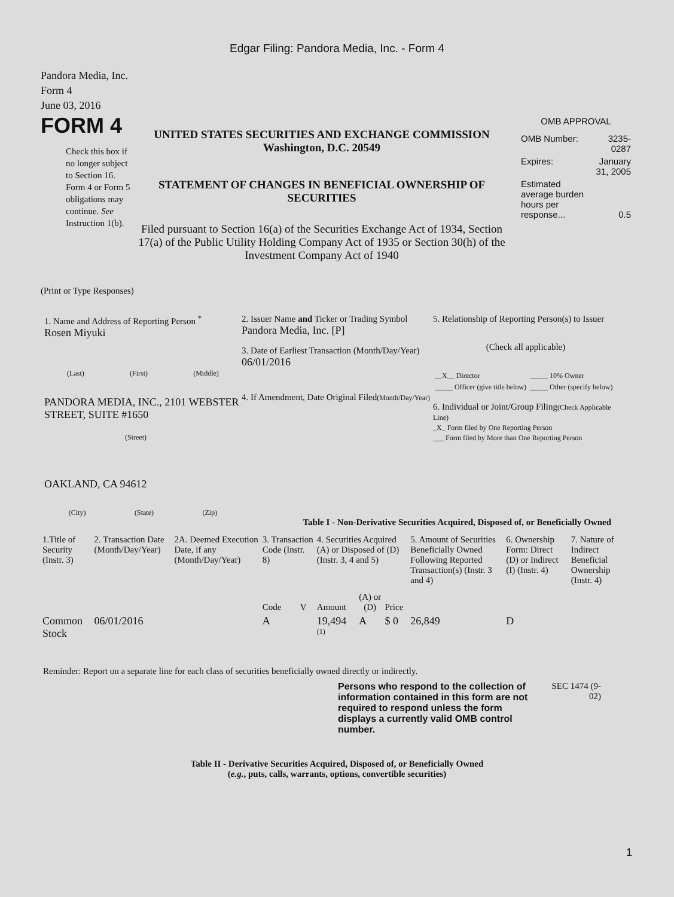Edgar Filing: Pandora Media, Inc. - Form 4
Pandora Media, Inc.
Form 4
June 03, 2016
FORM 4
Check this box if no longer subject to Section 16. Form 4 or Form 5 obligations may continue. See Instruction 1(b).
UNITED STATES SECURITIES AND EXCHANGE COMMISSION
Washington, D.C. 20549
STATEMENT OF CHANGES IN BENEFICIAL OWNERSHIP OF SECURITIES
Filed pursuant to Section 16(a) of the Securities Exchange Act of 1934, Section 17(a) of the Public Utility Holding Company Act of 1935 or Section 30(h) of the Investment Company Act of 1940
OMB APPROVAL
| OMB Number: | 3235-0287 |
| Expires: | January 31, 2005 |
| Estimated average burden hours per response... | 0.5 |
(Print or Type Responses)
1. Name and Address of Reporting Person <sup>*</sup>
Rosen Miyuki
(Last) (First) (Middle)
PANDORA MEDIA, INC., 2101 WEBSTER STREET, SUITE #1650
(Street)
OAKLAND, CA 94612
(City) (State) (Zip)
2. Issuer Name and Ticker or Trading Symbol
Pandora Media, Inc. [P]
3. Date of Earliest Transaction (Month/Day/Year)
06/01/2016
4. If Amendment, Date Original Filed(Month/Day/Year)
5. Relationship of Reporting Person(s) to Issuer
(Check all applicable)
| __X__ Director | _____ 10% Owner |
| _____ Officer (give title below) | _____ Other (specify below) |
6. Individual or Joint/Group Filing(Check Applicable Line)
_X_ Form filed by One Reporting Person
___ Form filed by More than One Reporting Person
Table I - Non-Derivative Securities Acquired, Disposed of, or Beneficially Owned
| 1.Title of Security (Instr. 3) | 2. Transaction Date (Month/Day/Year) | 2A. Deemed Execution Date, if any (Month/Day/Year) | 3. Transaction Code (Instr. 8) | | 4. Securities Acquired (A) or Disposed of (D) (Instr. 3, 4 and 5) | | | 5. Amount of Securities Beneficially Owned Following Reported Transaction(s) (Instr. 3 and 4) | 6. Ownership Form: Direct (D) or Indirect (I) (Instr. 4) | 7. Nature of Indirect Beneficial Ownership (Instr. 4) |
| --- | --- | --- | --- | --- | --- | --- | --- | --- | --- | --- |
| | | | Code | V | Amount | (A) or (D) | Price | | | |
| Common Stock | 06/01/2016 | | A | | 19,494 <sup>(1)</sup> | A | $ 0 | 26,849 | D | |
Reminder: Report on a separate line for each class of securities beneficially owned directly or indirectly.
Persons who respond to the collection of information contained in this form are not required to respond unless the form displays a currently valid OMB control number.
SEC 1474 (9-02)
Table II - Derivative Securities Acquired, Disposed of, or Beneficially Owned
(e.g., puts, calls, warrants, options, convertible securities)
1